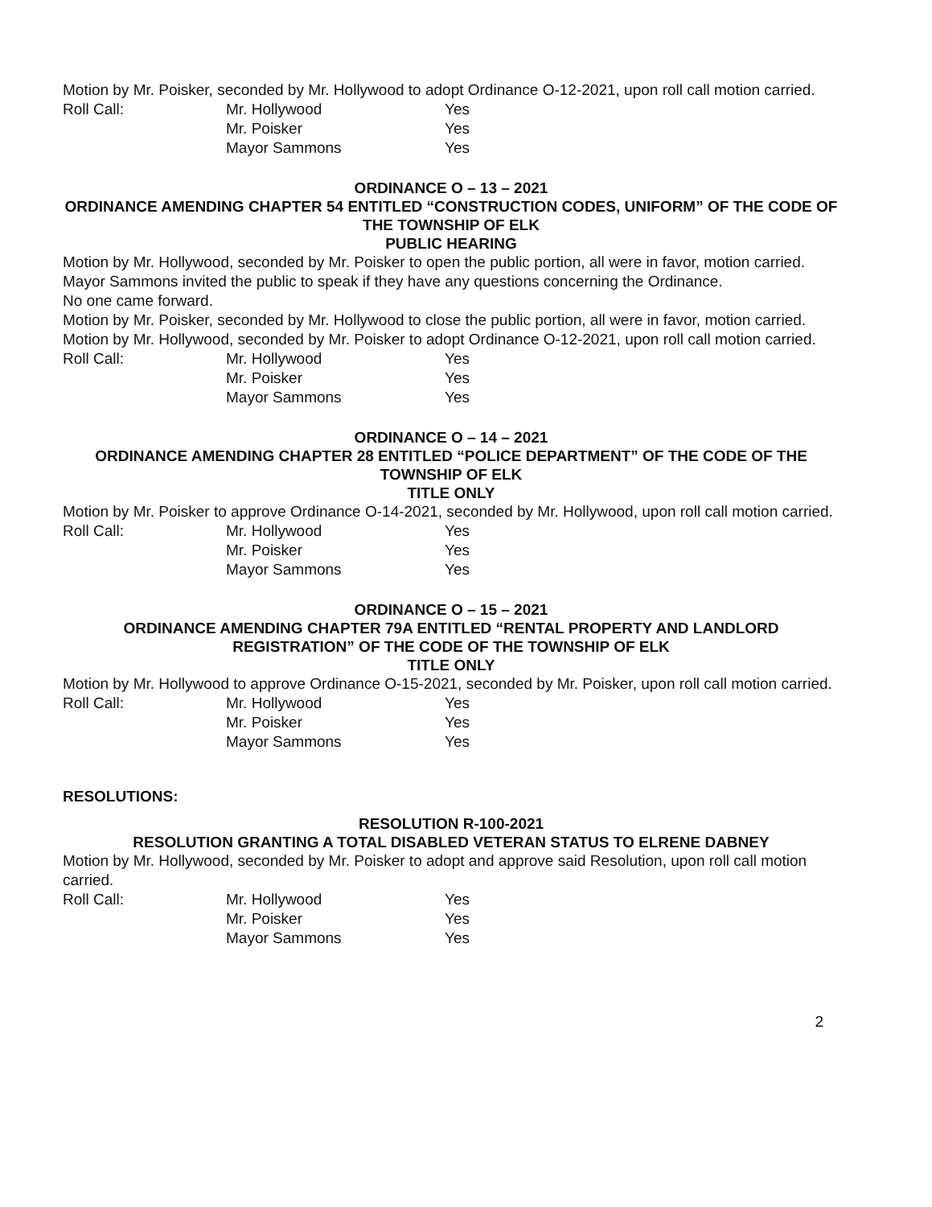Motion by Mr. Poisker, seconded by Mr. Hollywood to adopt Ordinance O-12-2021, upon roll call motion carried.
| Roll Call: | Mr. Hollywood | Yes |
| | Mr. Poisker | Yes |
| | Mayor Sammons | Yes |
ORDINANCE O – 13 – 2021
ORDINANCE AMENDING CHAPTER 54 ENTITLED “CONSTRUCTION CODES, UNIFORM” OF THE CODE OF THE TOWNSHIP OF ELK
PUBLIC HEARING
Motion by Mr. Hollywood, seconded by Mr. Poisker to open the public portion, all were in favor, motion carried.
Mayor Sammons invited the public to speak if they have any questions concerning the Ordinance.
No one came forward.
Motion by Mr. Poisker, seconded by Mr. Hollywood to close the public portion, all were in favor, motion carried.
Motion by Mr. Hollywood, seconded by Mr. Poisker to adopt Ordinance O-12-2021, upon roll call motion carried.
| Roll Call: | Mr. Hollywood | Yes |
| | Mr. Poisker | Yes |
| | Mayor Sammons | Yes |
ORDINANCE O – 14 – 2021
ORDINANCE AMENDING CHAPTER 28 ENTITLED “POLICE DEPARTMENT” OF THE CODE OF THE TOWNSHIP OF ELK
TITLE ONLY
Motion by Mr. Poisker to approve Ordinance O-14-2021, seconded by Mr. Hollywood, upon roll call motion carried.
| Roll Call: | Mr. Hollywood | Yes |
| | Mr. Poisker | Yes |
| | Mayor Sammons | Yes |
ORDINANCE O – 15 – 2021
ORDINANCE AMENDING CHAPTER 79A ENTITLED “RENTAL PROPERTY AND LANDLORD REGISTRATION” OF THE CODE OF THE TOWNSHIP OF ELK
TITLE ONLY
Motion by Mr. Hollywood to approve Ordinance O-15-2021, seconded by Mr. Poisker, upon roll call motion carried.
| Roll Call: | Mr. Hollywood | Yes |
| | Mr. Poisker | Yes |
| | Mayor Sammons | Yes |
RESOLUTIONS:
RESOLUTION R-100-2021
RESOLUTION GRANTING A TOTAL DISABLED VETERAN STATUS TO ELRENE DABNEY
Motion by Mr. Hollywood, seconded by Mr. Poisker to adopt and approve said Resolution, upon roll call motion carried.
| Roll Call: | Mr. Hollywood | Yes |
| | Mr. Poisker | Yes |
| | Mayor Sammons | Yes |
2